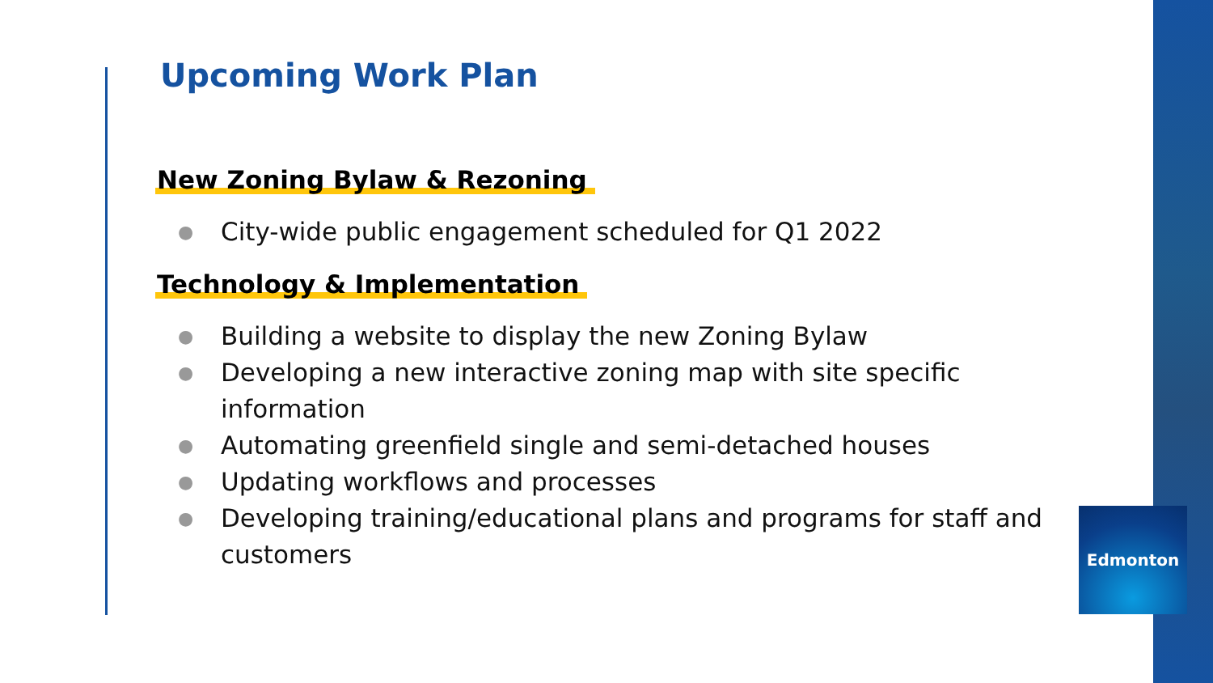Upcoming Work Plan
New Zoning Bylaw & Rezoning
● City-wide public engagement scheduled for Q1 2022
Technology & Implementation
● Building a website to display the new Zoning Bylaw
● Developing a new interactive zoning map with site specific information
● Automating greenfield single and semi-detached houses
● Updating workflows and processes
● Developing training/educational plans and programs for staff and customers
Edmonton